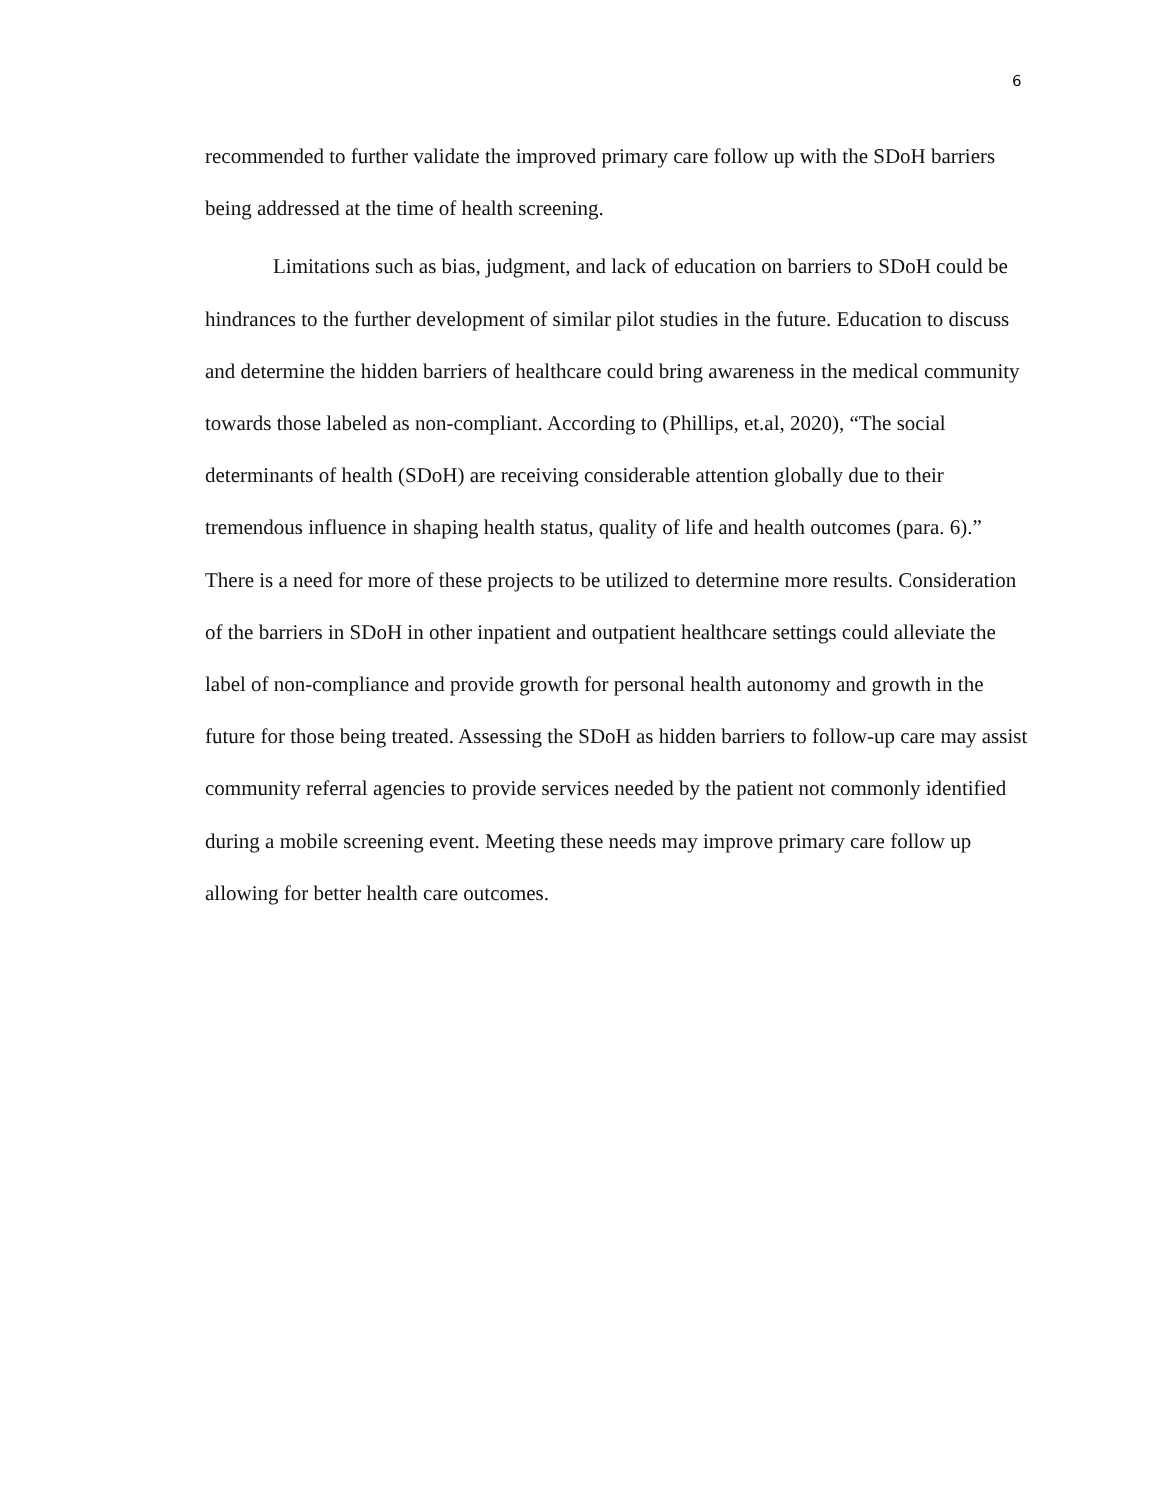6
recommended to further validate the improved primary care follow up with the SDoH barriers being addressed at the time of health screening.
Limitations such as bias, judgment, and lack of education on barriers to SDoH could be hindrances to the further development of similar pilot studies in the future. Education to discuss and determine the hidden barriers of healthcare could bring awareness in the medical community towards those labeled as non-compliant. According to (Phillips, et.al, 2020), “The social determinants of health (SDoH) are receiving considerable attention globally due to their tremendous influence in shaping health status, quality of life and health outcomes (para. 6).” There is a need for more of these projects to be utilized to determine more results. Consideration of the barriers in SDoH in other inpatient and outpatient healthcare settings could alleviate the label of non-compliance and provide growth for personal health autonomy and growth in the future for those being treated. Assessing the SDoH as hidden barriers to follow-up care may assist community referral agencies to provide services needed by the patient not commonly identified during a mobile screening event. Meeting these needs may improve primary care follow up allowing for better health care outcomes.